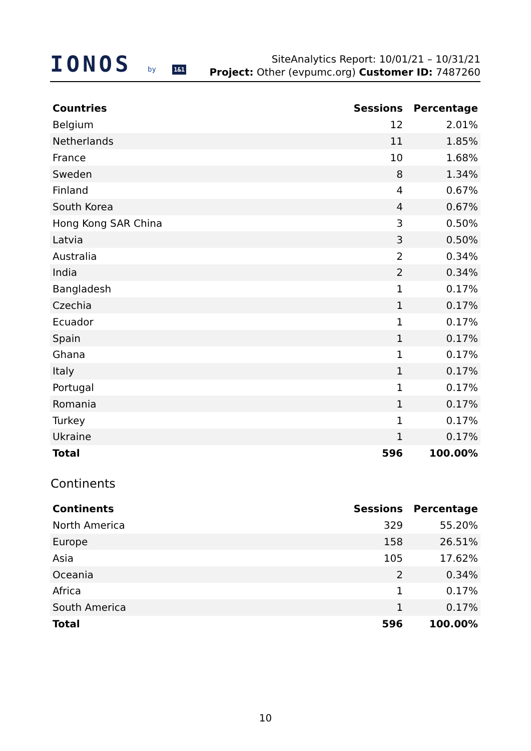IONOS by 1&1
SiteAnalytics Report: 10/01/21 – 10/31/21
Project: Other (evpumc.org) Customer ID: 7487260
| Countries | Sessions | Percentage |
| --- | --- | --- |
| Belgium | 12 | 2.01% |
| Netherlands | 11 | 1.85% |
| France | 10 | 1.68% |
| Sweden | 8 | 1.34% |
| Finland | 4 | 0.67% |
| South Korea | 4 | 0.67% |
| Hong Kong SAR China | 3 | 0.50% |
| Latvia | 3 | 0.50% |
| Australia | 2 | 0.34% |
| India | 2 | 0.34% |
| Bangladesh | 1 | 0.17% |
| Czechia | 1 | 0.17% |
| Ecuador | 1 | 0.17% |
| Spain | 1 | 0.17% |
| Ghana | 1 | 0.17% |
| Italy | 1 | 0.17% |
| Portugal | 1 | 0.17% |
| Romania | 1 | 0.17% |
| Turkey | 1 | 0.17% |
| Ukraine | 1 | 0.17% |
| Total | 596 | 100.00% |
Continents
| Continents | Sessions | Percentage |
| --- | --- | --- |
| North America | 329 | 55.20% |
| Europe | 158 | 26.51% |
| Asia | 105 | 17.62% |
| Oceania | 2 | 0.34% |
| Africa | 1 | 0.17% |
| South America | 1 | 0.17% |
| Total | 596 | 100.00% |
10